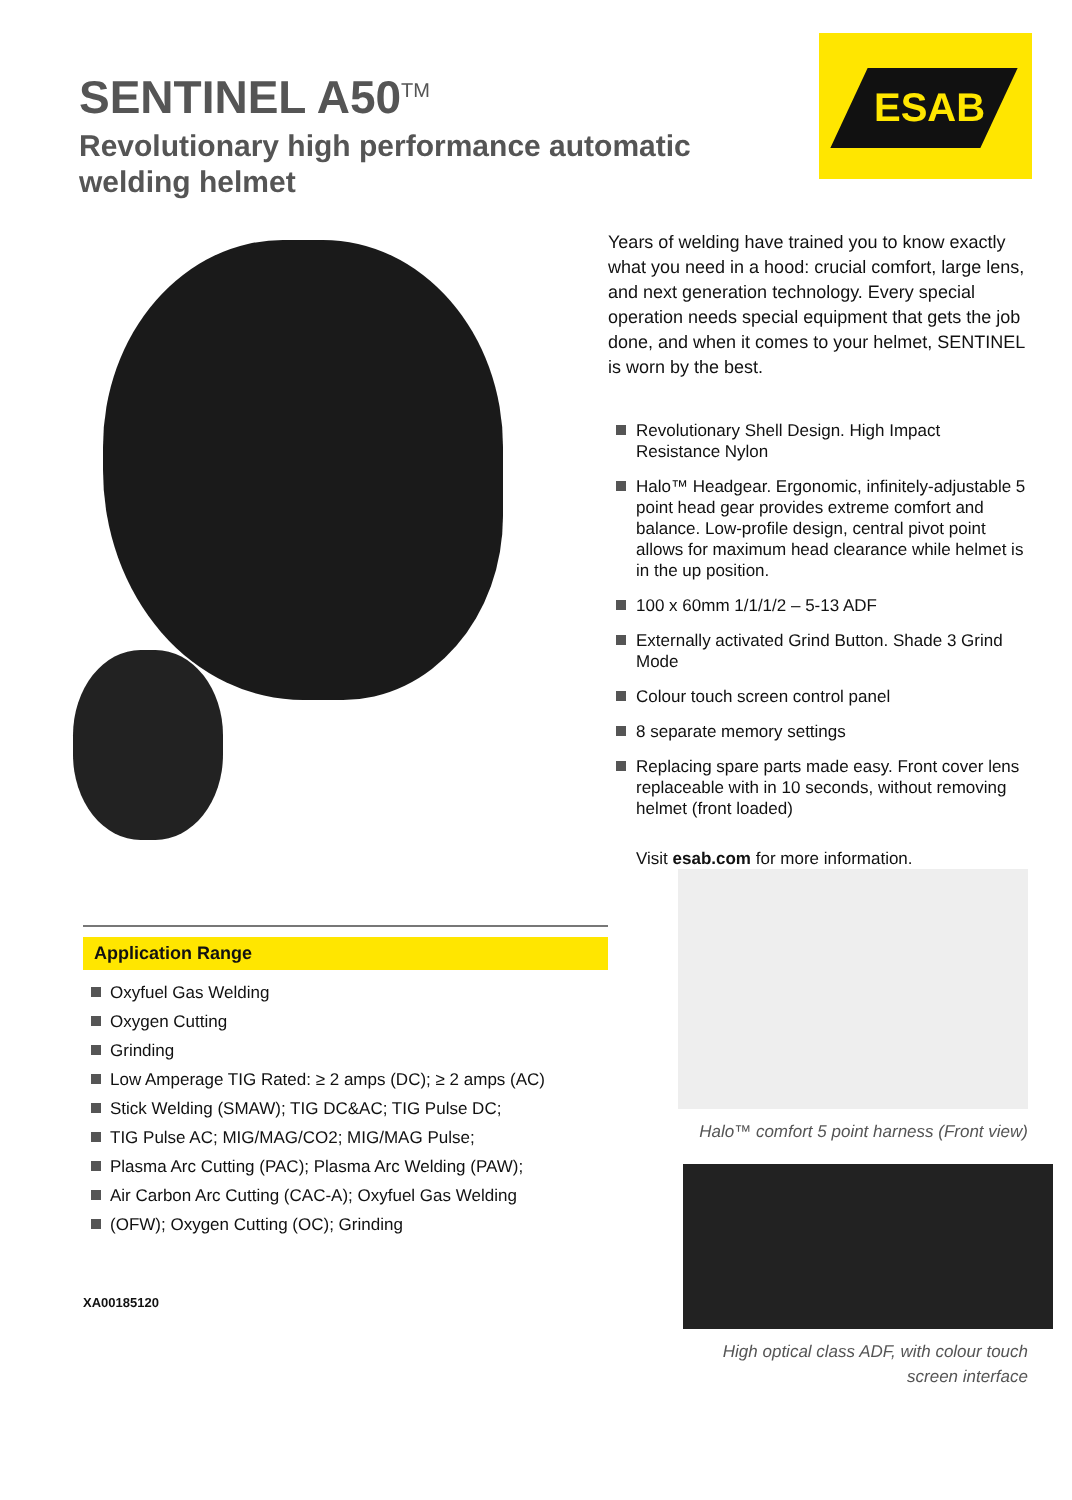SENTINEL A50<sup>TM</sup>
Revolutionary high performance automatic welding helmet
ESAB
Application Range
Oxyfuel Gas Welding
Oxygen Cutting
Grinding
Low Amperage TIG Rated: ≥ 2 amps (DC); ≥ 2 amps (AC)
Stick Welding (SMAW); TIG DC&AC; TIG Pulse DC;
TIG Pulse AC; MIG/MAG/CO2; MIG/MAG Pulse;
Plasma Arc Cutting (PAC); Plasma Arc Welding (PAW);
Air Carbon Arc Cutting (CAC-A); Oxyfuel Gas Welding
(OFW); Oxygen Cutting (OC); Grinding
XA00185120
Years of welding have trained you to know exactly what you need in a hood: crucial comfort, large lens, and next generation technology. Every special operation needs special equipment that gets the job done, and when it comes to your helmet, SENTINEL is worn by the best.
Revolutionary Shell Design. High Impact Resistance Nylon
Halo™ Headgear. Ergonomic, infinitely-adjustable 5 point head gear provides extreme comfort and balance. Low-profile design, central pivot point allows for maximum head clearance while helmet is in the up position.
100 x 60mm 1/1/1/2 – 5-13 ADF
Externally activated Grind Button. Shade 3 Grind Mode
Colour touch screen control panel
8 separate memory settings
Replacing spare parts made easy. Front cover lens replaceable with in 10 seconds, without removing helmet (front loaded)
Visit esab.com for more information.
Halo™ comfort 5 point harness (Front view)
High optical class ADF, with colour touch
screen interface